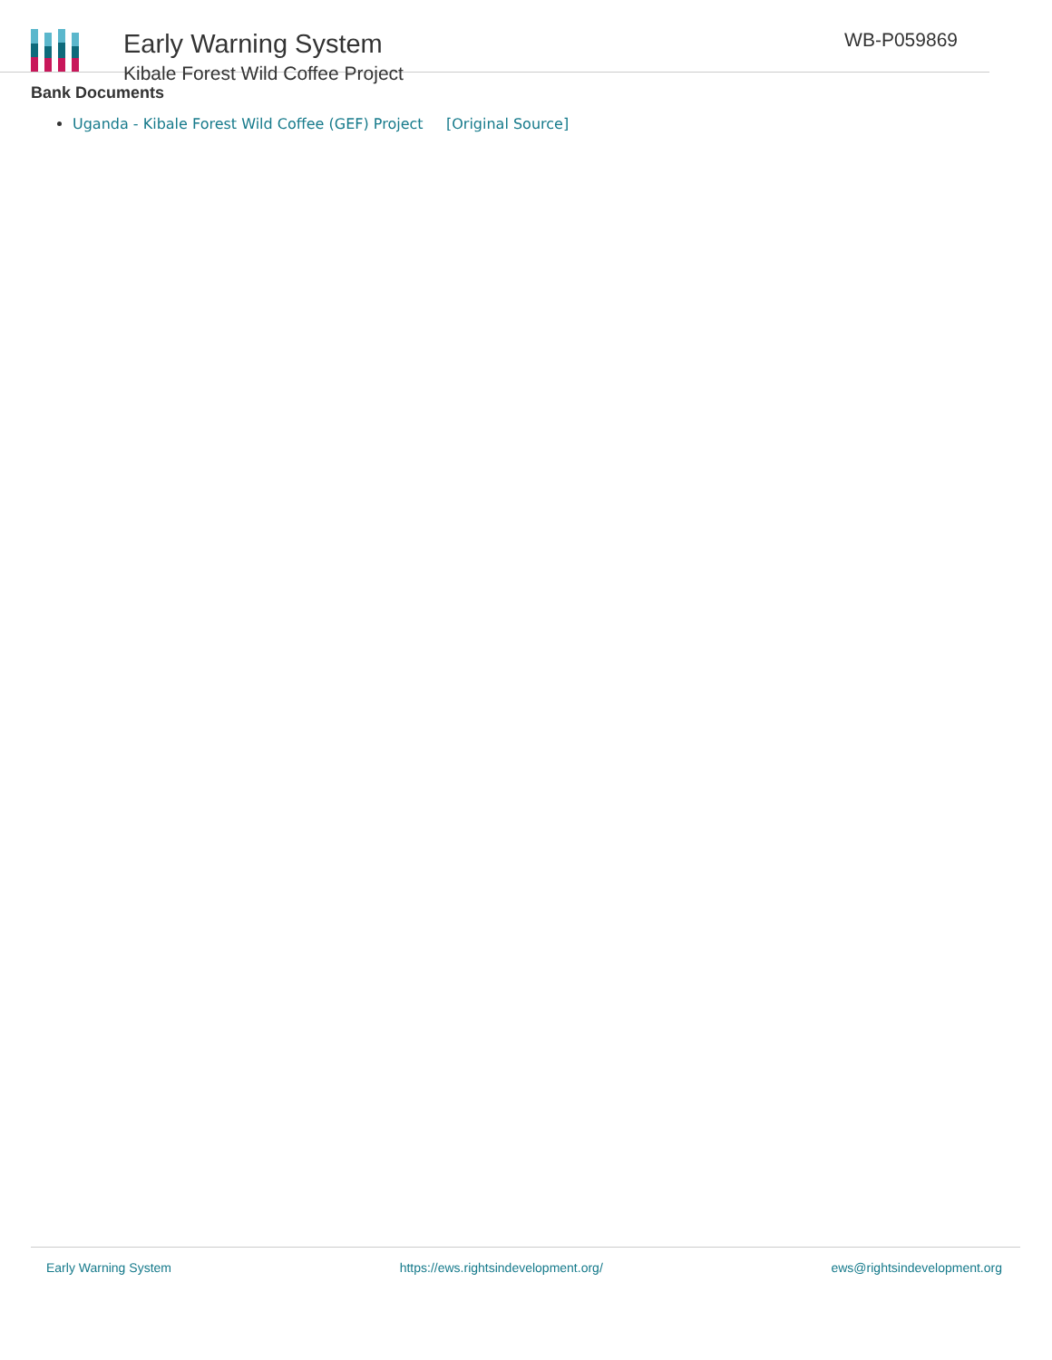Early Warning System
Kibale Forest Wild Coffee Project
WB-P059869
Bank Documents
Uganda - Kibale Forest Wild Coffee (GEF) Project [Original Source]
Early Warning System https://ews.rightsindevelopment.org/ ews@rightsindevelopment.org